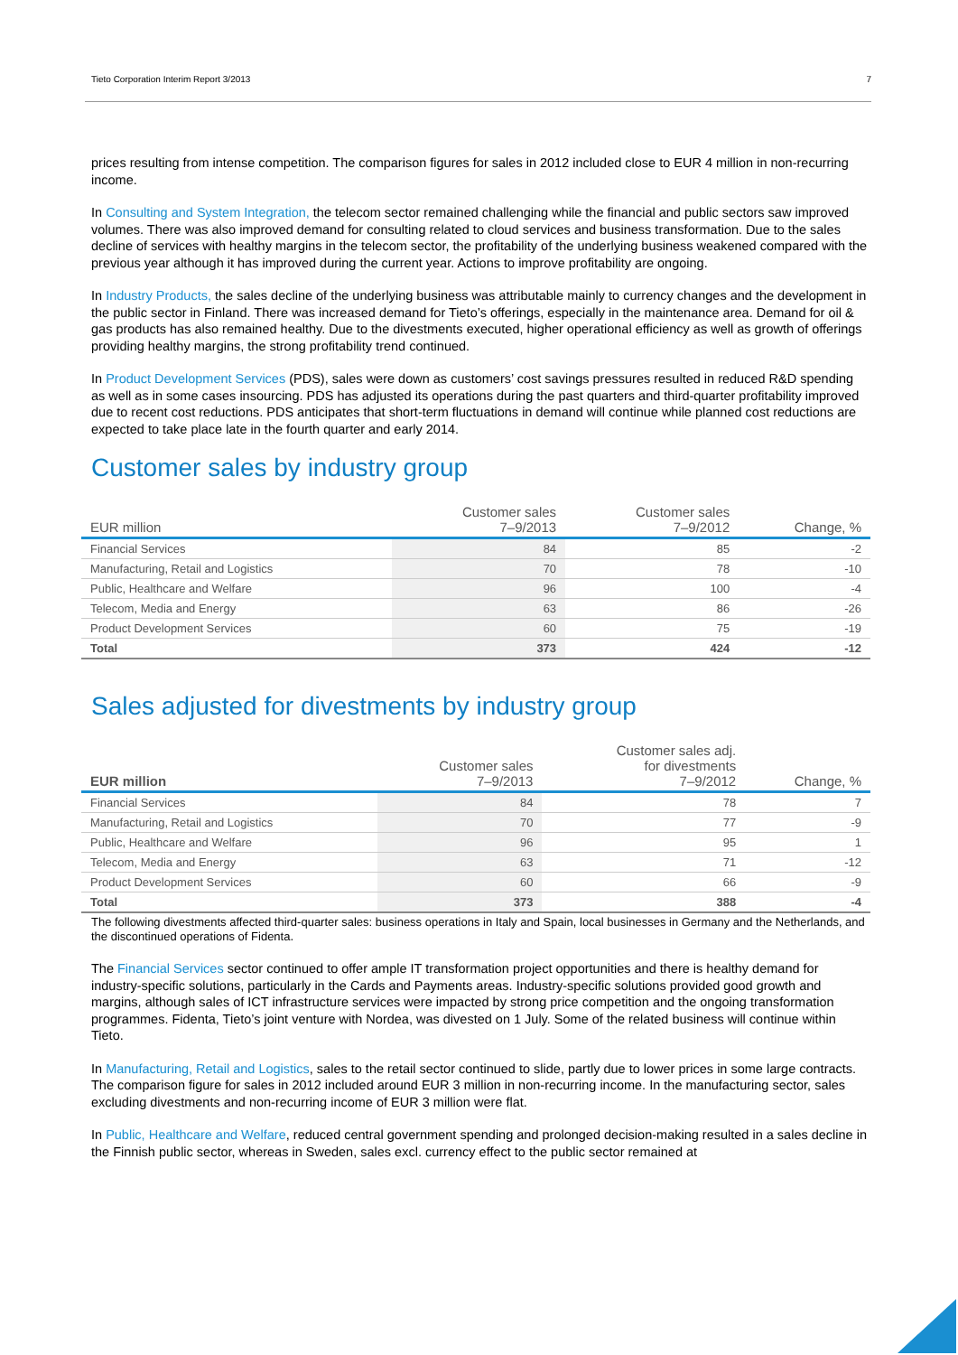Tieto Corporation Interim Report 3/2013 7
prices resulting from intense competition. The comparison figures for sales in 2012 included close to EUR 4 million in non-recurring income.
In Consulting and System Integration, the telecom sector remained challenging while the financial and public sectors saw improved volumes. There was also improved demand for consulting related to cloud services and business transformation. Due to the sales decline of services with healthy margins in the telecom sector, the profitability of the underlying business weakened compared with the previous year although it has improved during the current year. Actions to improve profitability are ongoing.
In Industry Products, the sales decline of the underlying business was attributable mainly to currency changes and the development in the public sector in Finland. There was increased demand for Tieto’s offerings, especially in the maintenance area. Demand for oil & gas products has also remained healthy. Due to the divestments executed, higher operational efficiency as well as growth of offerings providing healthy margins, the strong profitability trend continued.
In Product Development Services (PDS), sales were down as customers’ cost savings pressures resulted in reduced R&D spending as well as in some cases insourcing. PDS has adjusted its operations during the past quarters and third-quarter profitability improved due to recent cost reductions. PDS anticipates that short-term fluctuations in demand will continue while planned cost reductions are expected to take place late in the fourth quarter and early 2014.
Customer sales by industry group
| EUR million | Customer sales 7–9/2013 | Customer sales 7–9/2012 | Change, % |
| --- | --- | --- | --- |
| Financial Services | 84 | 85 | -2 |
| Manufacturing, Retail and Logistics | 70 | 78 | -10 |
| Public, Healthcare and Welfare | 96 | 100 | -4 |
| Telecom, Media and Energy | 63 | 86 | -26 |
| Product Development Services | 60 | 75 | -19 |
| Total | 373 | 424 | -12 |
Sales adjusted for divestments by industry group
| EUR million | Customer sales 7–9/2013 | Customer sales adj. for divestments 7–9/2012 | Change, % |
| --- | --- | --- | --- |
| Financial Services | 84 | 78 | 7 |
| Manufacturing, Retail and Logistics | 70 | 77 | -9 |
| Public, Healthcare and Welfare | 96 | 95 | 1 |
| Telecom, Media and Energy | 63 | 71 | -12 |
| Product Development Services | 60 | 66 | -9 |
| Total | 373 | 388 | -4 |
The following divestments affected third-quarter sales: business operations in Italy and Spain, local businesses in Germany and the Netherlands, and the discontinued operations of Fidenta.
The Financial Services sector continued to offer ample IT transformation project opportunities and there is healthy demand for industry-specific solutions, particularly in the Cards and Payments areas. Industry-specific solutions provided good growth and margins, although sales of ICT infrastructure services were impacted by strong price competition and the ongoing transformation programmes. Fidenta, Tieto’s joint venture with Nordea, was divested on 1 July. Some of the related business will continue within Tieto.
In Manufacturing, Retail and Logistics, sales to the retail sector continued to slide, partly due to lower prices in some large contracts. The comparison figure for sales in 2012 included around EUR 3 million in non-recurring income. In the manufacturing sector, sales excluding divestments and non-recurring income of EUR 3 million were flat.
In Public, Healthcare and Welfare, reduced central government spending and prolonged decision-making resulted in a sales decline in the Finnish public sector, whereas in Sweden, sales excl. currency effect to the public sector remained at